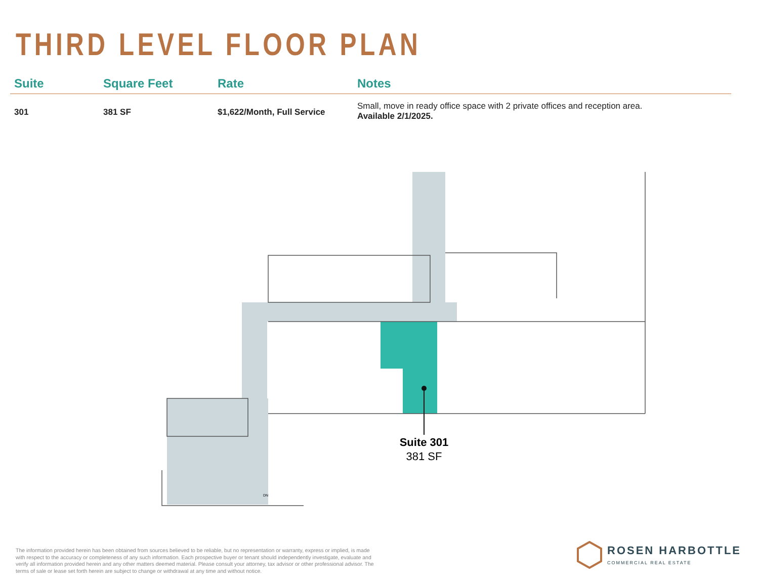THIRD LEVEL FLOOR PLAN
| Suite | Square Feet | Rate | Notes |
| --- | --- | --- | --- |
| 301 | 381 SF | $1,622/Month, Full Service | Small, move in ready office space with 2 private offices and reception area. Available 2/1/2025. |
Suite 301
381 SF
DN
The information provided herein has been obtained from sources believed to be reliable, but no representation or warranty, express or implied, is made with respect to the accuracy or completeness of any such information. Each prospective buyer or tenant should independently investigate, evaluate and verify all information provided herein and any other matters deemed material. Please consult your attorney, tax advisor or other professional advisor. The terms of sale or lease set forth herein are subject to change or withdrawal at any time and without notice.
ROSEN HARBOTTLE
COMMERCIAL REAL ESTATE